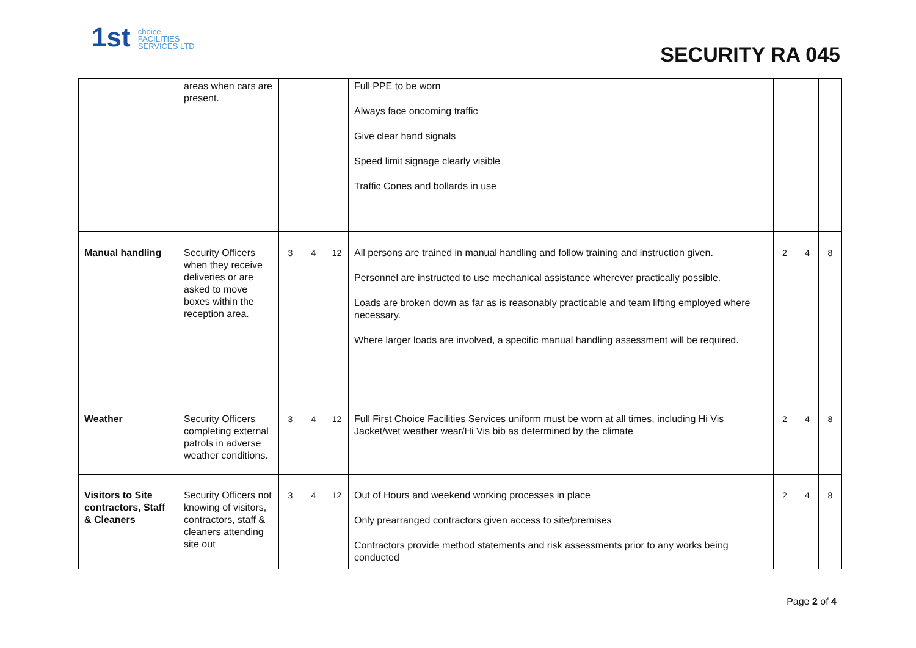1st choice
FACILITIES
SERVICES LTD
SECURITY RA 045
| | areas when cars are present. | | | | Full PPE to be worn Always face oncoming traffic Give clear hand signals Speed limit signage clearly visible Traffic Cones and bollards in use | | | |
| Manual handling | Security Officers when they receive deliveries or are asked to move boxes within the reception area. | 3 | 4 | 12 | All persons are trained in manual handling and follow training and instruction given. Personnel are instructed to use mechanical assistance wherever practically possible. Loads are broken down as far as is reasonably practicable and team lifting employed where necessary. Where larger loads are involved, a specific manual handling assessment will be required. | 2 | 4 | 8 |
| Weather | Security Officers completing external patrols in adverse weather conditions. | 3 | 4 | 12 | Full First Choice Facilities Services uniform must be worn at all times, including Hi Vis Jacket/wet weather wear/Hi Vis bib as determined by the climate | 2 | 4 | 8 |
| Visitors to Site contractors, Staff & Cleaners | Security Officers not knowing of visitors, contractors, staff & cleaners attending site out | 3 | 4 | 12 | Out of Hours and weekend working processes in place Only prearranged contractors given access to site/premises Contractors provide method statements and risk assessments prior to any works being conducted | 2 | 4 | 8 |
Page 2 of 4